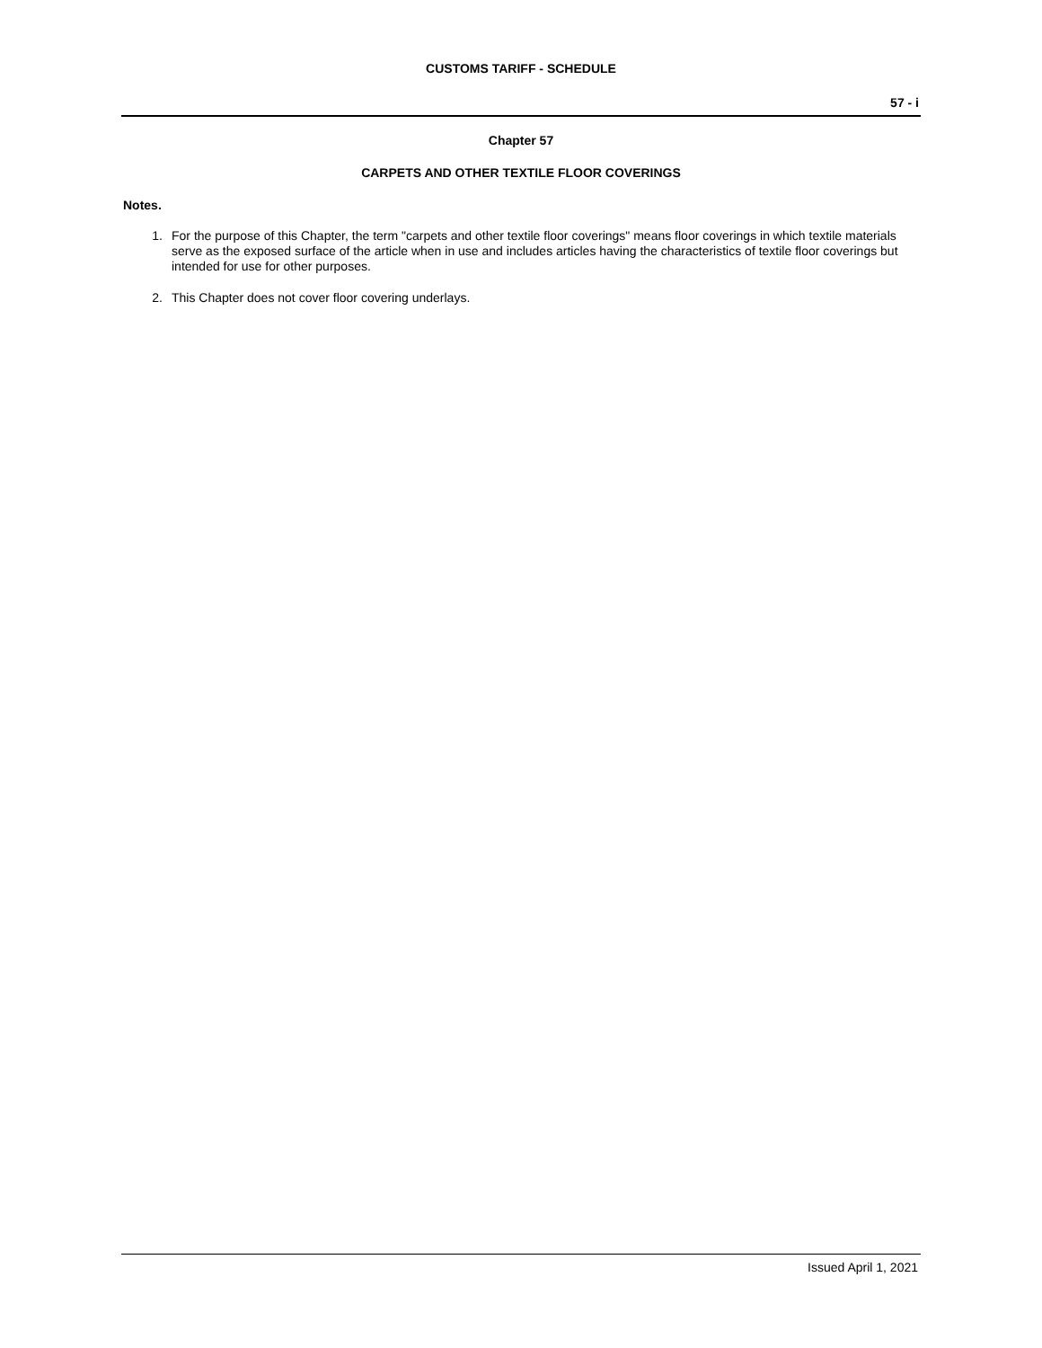CUSTOMS TARIFF - SCHEDULE
57 - i
Chapter 57
CARPETS AND OTHER TEXTILE FLOOR COVERINGS
Notes.
1. For the purpose of this Chapter, the term "carpets and other textile floor coverings" means floor coverings in which textile materials serve as the exposed surface of the article when in use and includes articles having the characteristics of textile floor coverings but intended for use for other purposes.
2. This Chapter does not cover floor covering underlays.
Issued April 1, 2021